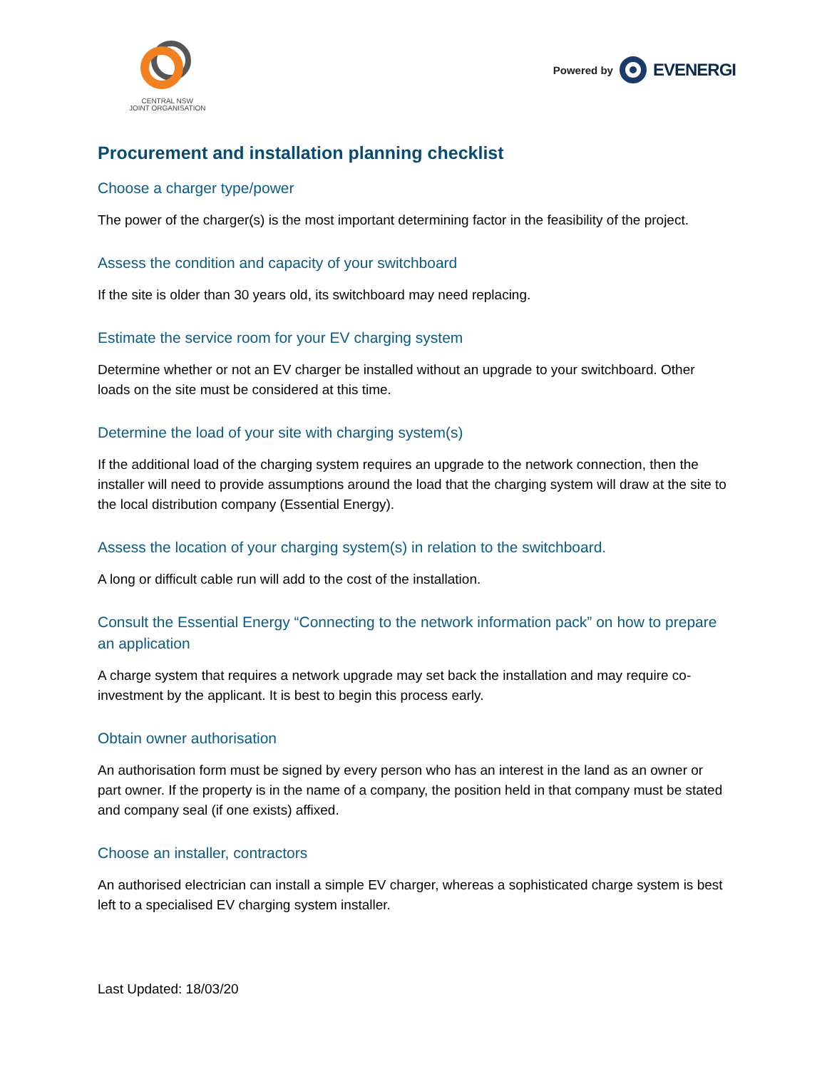CENTRAL NSW
JOINT ORGANISATION
Powered by EVENERGI
Procurement and installation planning checklist
Choose a charger type/power
The power of the charger(s) is the most important determining factor in the feasibility of the project.
Assess the condition and capacity of your switchboard
If the site is older than 30 years old, its switchboard may need replacing.
Estimate the service room for your EV charging system
Determine whether or not an EV charger be installed without an upgrade to your switchboard. Other loads on the site must be considered at this time.
Determine the load of your site with charging system(s)
If the additional load of the charging system requires an upgrade to the network connection, then the installer will need to provide assumptions around the load that the charging system will draw at the site to the local distribution company (Essential Energy).
Assess the location of your charging system(s) in relation to the switchboard.
A long or difficult cable run will add to the cost of the installation.
Consult the Essential Energy “Connecting to the network information pack” on how to prepare an application
A charge system that requires a network upgrade may set back the installation and may require co-investment by the applicant. It is best to begin this process early.
Obtain owner authorisation
An authorisation form must be signed by every person who has an interest in the land as an owner or part owner. If the property is in the name of a company, the position held in that company must be stated and company seal (if one exists) affixed.
Choose an installer, contractors
An authorised electrician can install a simple EV charger, whereas a sophisticated charge system is best left to a specialised EV charging system installer.
Last Updated: 18/03/20